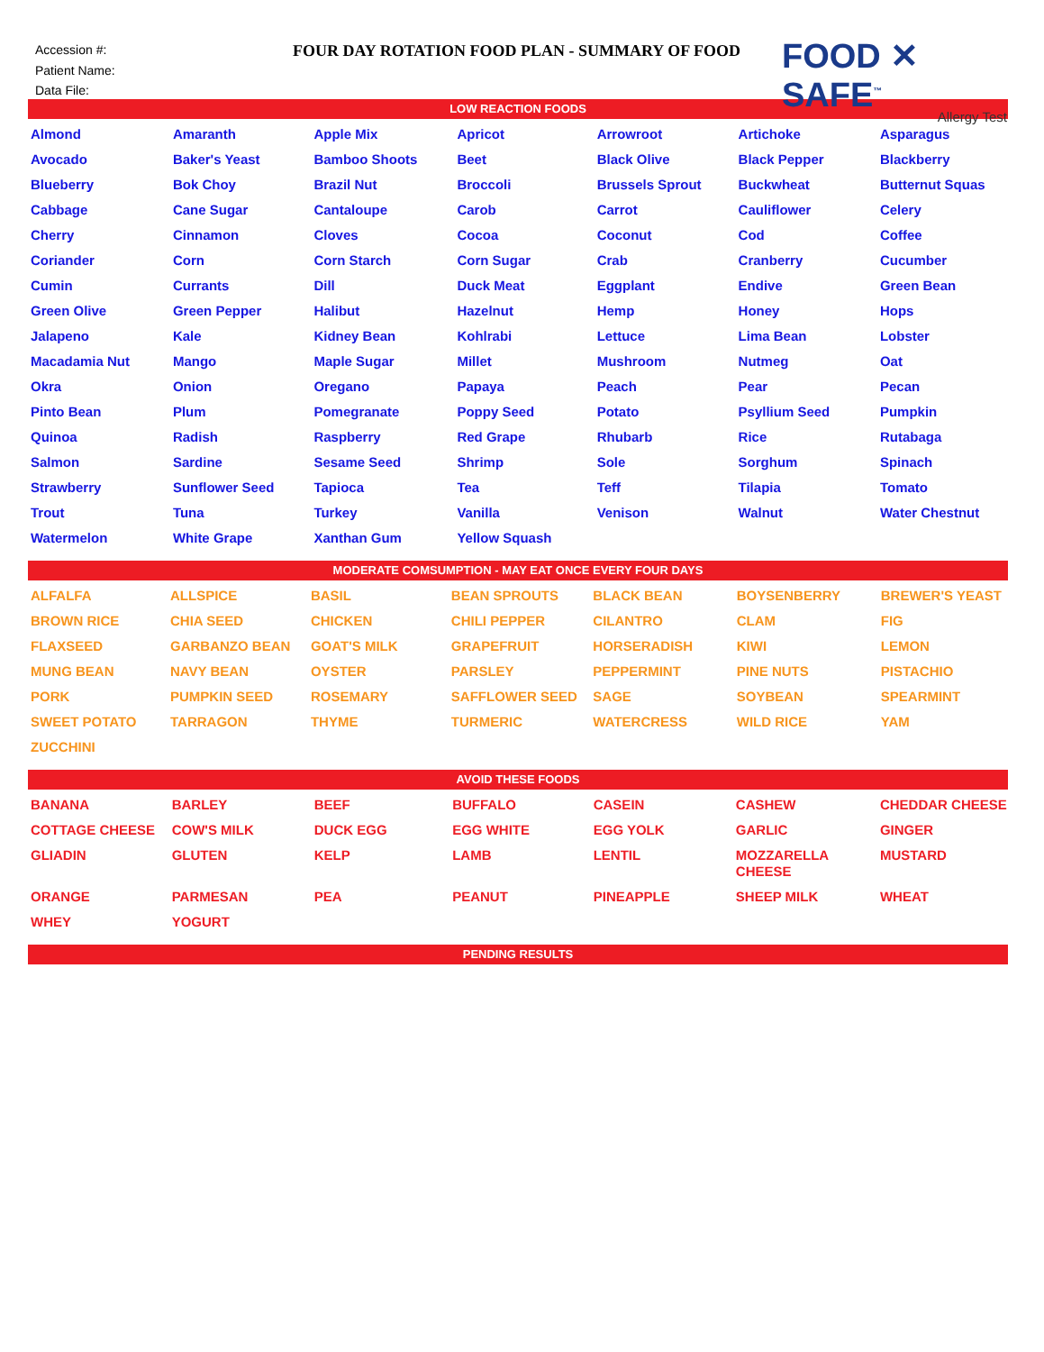Accession #:
Patient Name:
Data File:
FOUR DAY ROTATION FOOD PLAN - SUMMARY OF FOOD
FOOD ✕ SAFE<sup>™</sup>
Allergy Test
LOW REACTION FOODS
| Almond | Amaranth | Apple Mix | Apricot | Arrowroot | Artichoke | Asparagus |
| Avocado | Baker's Yeast | Bamboo Shoots | Beet | Black Olive | Black Pepper | Blackberry |
| Blueberry | Bok Choy | Brazil Nut | Broccoli | Brussels Sprout | Buckwheat | Butternut Squas |
| Cabbage | Cane Sugar | Cantaloupe | Carob | Carrot | Cauliflower | Celery |
| Cherry | Cinnamon | Cloves | Cocoa | Coconut | Cod | Coffee |
| Coriander | Corn | Corn Starch | Corn Sugar | Crab | Cranberry | Cucumber |
| Cumin | Currants | Dill | Duck Meat | Eggplant | Endive | Green Bean |
| Green Olive | Green Pepper | Halibut | Hazelnut | Hemp | Honey | Hops |
| Jalapeno | Kale | Kidney Bean | Kohlrabi | Lettuce | Lima Bean | Lobster |
| Macadamia Nut | Mango | Maple Sugar | Millet | Mushroom | Nutmeg | Oat |
| Okra | Onion | Oregano | Papaya | Peach | Pear | Pecan |
| Pinto Bean | Plum | Pomegranate | Poppy Seed | Potato | Psyllium Seed | Pumpkin |
| Quinoa | Radish | Raspberry | Red Grape | Rhubarb | Rice | Rutabaga |
| Salmon | Sardine | Sesame Seed | Shrimp | Sole | Sorghum | Spinach |
| Strawberry | Sunflower Seed | Tapioca | Tea | Teff | Tilapia | Tomato |
| Trout | Tuna | Turkey | Vanilla | Venison | Walnut | Water Chestnut |
| Watermelon | White Grape | Xanthan Gum | Yellow Squash | | | |
MODERATE COMSUMPTION - MAY EAT ONCE EVERY FOUR DAYS
| ALFALFA | ALLSPICE | BASIL | BEAN SPROUTS | BLACK BEAN | BOYSENBERRY | BREWER'S YEAST |
| BROWN RICE | CHIA SEED | CHICKEN | CHILI PEPPER | CILANTRO | CLAM | FIG |
| FLAXSEED | GARBANZO BEAN | GOAT'S MILK | GRAPEFRUIT | HORSERADISH | KIWI | LEMON |
| MUNG BEAN | NAVY BEAN | OYSTER | PARSLEY | PEPPERMINT | PINE NUTS | PISTACHIO |
| PORK | PUMPKIN SEED | ROSEMARY | SAFFLOWER SEED | SAGE | SOYBEAN | SPEARMINT |
| SWEET POTATO | TARRAGON | THYME | TURMERIC | WATERCRESS | WILD RICE | YAM |
| ZUCCHINI | | | | | | |
AVOID THESE FOODS
| BANANA | BARLEY | BEEF | BUFFALO | CASEIN | CASHEW | CHEDDAR CHEESE |
| COTTAGE CHEESE | COW'S MILK | DUCK EGG | EGG WHITE | EGG YOLK | GARLIC | GINGER |
| GLIADIN | GLUTEN | KELP | LAMB | LENTIL | MOZZARELLA CHEESE | MUSTARD |
| ORANGE | PARMESAN | PEA | PEANUT | PINEAPPLE | SHEEP MILK | WHEAT |
| WHEY | YOGURT | | | | | |
PENDING RESULTS